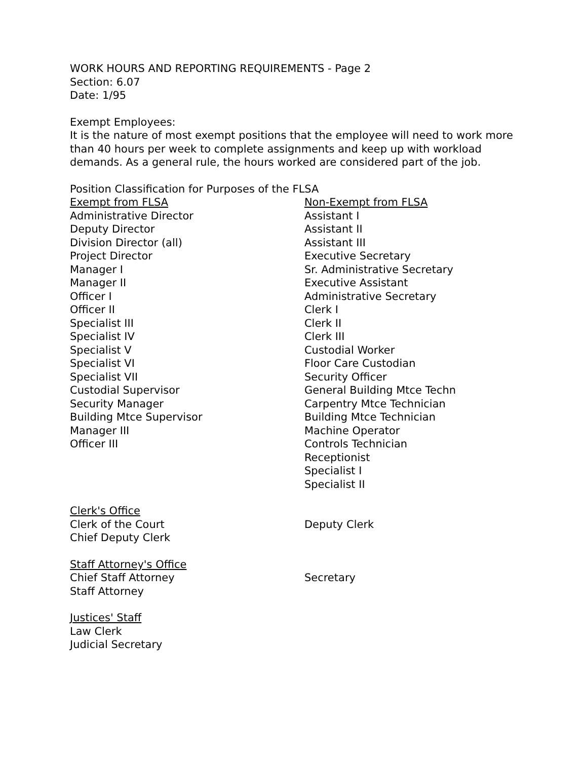WORK HOURS AND REPORTING REQUIREMENTS - Page 2
Section: 6.07
Date: 1/95
Exempt Employees:
It is the nature of most exempt positions that the employee will need to work more than 40 hours per week to complete assignments and keep up with workload demands. As a general rule, the hours worked are considered part of the job.
Position Classification for Purposes of the FLSA
Exempt from FLSA
Administrative Director
Deputy Director
Division Director (all)
Project Director
Manager I
Manager II
Officer I
Officer II
Specialist III
Specialist IV
Specialist V
Specialist VI
Specialist VII
Custodial Supervisor
Security Manager
Building Mtce Supervisor
Manager III
Officer III
Non-Exempt from FLSA
Assistant I
Assistant II
Assistant III
Executive Secretary
Sr. Administrative Secretary
Executive Assistant
Administrative Secretary
Clerk I
Clerk II
Clerk III
Custodial Worker
Floor Care Custodian
Security Officer
General Building Mtce Techn
Carpentry Mtce Technician
Building Mtce Technician
Machine Operator
Controls Technician
Receptionist
Specialist I
Specialist II
Clerk's Office
Clerk of the Court
Chief Deputy Clerk
Deputy Clerk
Staff Attorney's Office
Chief Staff Attorney
Staff Attorney
Secretary
Justices' Staff
Law Clerk
Judicial Secretary